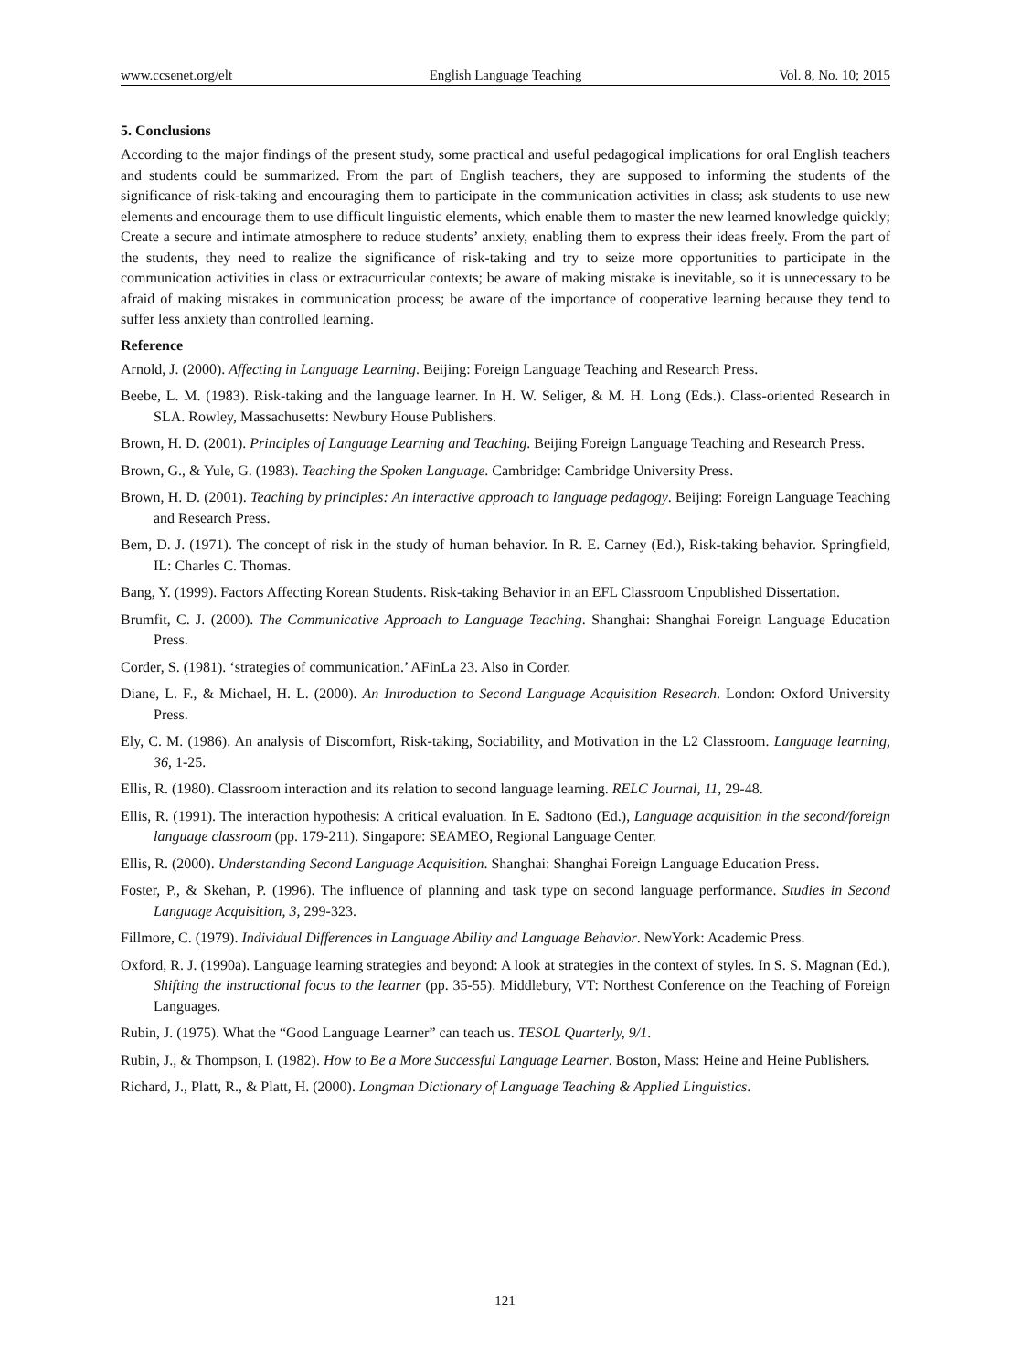www.ccsenet.org/elt English Language Teaching Vol. 8, No. 10; 2015
5. Conclusions
According to the major findings of the present study, some practical and useful pedagogical implications for oral English teachers and students could be summarized. From the part of English teachers, they are supposed to informing the students of the significance of risk-taking and encouraging them to participate in the communication activities in class; ask students to use new elements and encourage them to use difficult linguistic elements, which enable them to master the new learned knowledge quickly; Create a secure and intimate atmosphere to reduce students’ anxiety, enabling them to express their ideas freely. From the part of the students, they need to realize the significance of risk-taking and try to seize more opportunities to participate in the communication activities in class or extracurricular contexts; be aware of making mistake is inevitable, so it is unnecessary to be afraid of making mistakes in communication process; be aware of the importance of cooperative learning because they tend to suffer less anxiety than controlled learning.
Reference
Arnold, J. (2000). Affecting in Language Learning. Beijing: Foreign Language Teaching and Research Press.
Beebe, L. M. (1983). Risk-taking and the language learner. In H. W. Seliger, & M. H. Long (Eds.). Class-oriented Research in SLA. Rowley, Massachusetts: Newbury House Publishers.
Brown, H. D. (2001). Principles of Language Learning and Teaching. Beijing Foreign Language Teaching and Research Press.
Brown, G., & Yule, G. (1983). Teaching the Spoken Language. Cambridge: Cambridge University Press.
Brown, H. D. (2001). Teaching by principles: An interactive approach to language pedagogy. Beijing: Foreign Language Teaching and Research Press.
Bem, D. J. (1971). The concept of risk in the study of human behavior. In R. E. Carney (Ed.), Risk-taking behavior. Springfield, IL: Charles C. Thomas.
Bang, Y. (1999). Factors Affecting Korean Students. Risk-taking Behavior in an EFL Classroom Unpublished Dissertation.
Brumfit, C. J. (2000). The Communicative Approach to Language Teaching. Shanghai: Shanghai Foreign Language Education Press.
Corder, S. (1981). ‘strategies of communication.’ AFinLa 23. Also in Corder.
Diane, L. F., & Michael, H. L. (2000). An Introduction to Second Language Acquisition Research. London: Oxford University Press.
Ely, C. M. (1986). An analysis of Discomfort, Risk-taking, Sociability, and Motivation in the L2 Classroom. Language learning, 36, 1-25.
Ellis, R. (1980). Classroom interaction and its relation to second language learning. RELC Journal, 11, 29-48.
Ellis, R. (1991). The interaction hypothesis: A critical evaluation. In E. Sadtono (Ed.), Language acquisition in the second/foreign language classroom (pp. 179-211). Singapore: SEAMEO, Regional Language Center.
Ellis, R. (2000). Understanding Second Language Acquisition. Shanghai: Shanghai Foreign Language Education Press.
Foster, P., & Skehan, P. (1996). The influence of planning and task type on second language performance. Studies in Second Language Acquisition, 3, 299-323.
Fillmore, C. (1979). Individual Differences in Language Ability and Language Behavior. NewYork: Academic Press.
Oxford, R. J. (1990a). Language learning strategies and beyond: A look at strategies in the context of styles. In S. S. Magnan (Ed.), Shifting the instructional focus to the learner (pp. 35-55). Middlebury, VT: Northest Conference on the Teaching of Foreign Languages.
Rubin, J. (1975). What the “Good Language Learner” can teach us. TESOL Quarterly, 9/1.
Rubin, J., & Thompson, I. (1982). How to Be a More Successful Language Learner. Boston, Mass: Heine and Heine Publishers.
Richard, J., Platt, R., & Platt, H. (2000). Longman Dictionary of Language Teaching & Applied Linguistics.
121